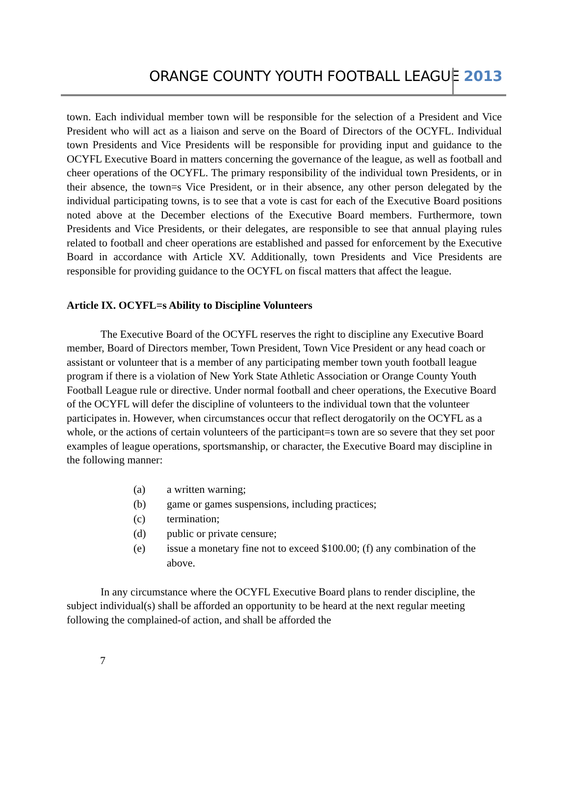ORANGE COUNTY YOUTH FOOTBALL LEAGUE 2013
town. Each individual member town will be responsible for the selection of a President and Vice President who will act as a liaison and serve on the Board of Directors of the OCYFL. Individual town Presidents and Vice Presidents will be responsible for providing input and guidance to the OCYFL Executive Board in matters concerning the governance of the league, as well as football and cheer operations of the OCYFL. The primary responsibility of the individual town Presidents, or in their absence, the town=s Vice President, or in their absence, any other person delegated by the individual participating towns, is to see that a vote is cast for each of the Executive Board positions noted above at the December elections of the Executive Board members. Furthermore, town Presidents and Vice Presidents, or their delegates, are responsible to see that annual playing rules related to football and cheer operations are established and passed for enforcement by the Executive Board in accordance with Article XV. Additionally, town Presidents and Vice Presidents are responsible for providing guidance to the OCYFL on fiscal matters that affect the league.
Article IX. OCYFL=s Ability to Discipline Volunteers
The Executive Board of the OCYFL reserves the right to discipline any Executive Board member, Board of Directors member, Town President, Town Vice President or any head coach or assistant or volunteer that is a member of any participating member town youth football league program if there is a violation of New York State Athletic Association or Orange County Youth Football League rule or directive. Under normal football and cheer operations, the Executive Board of the OCYFL will defer the discipline of volunteers to the individual town that the volunteer participates in. However, when circumstances occur that reflect derogatorily on the OCYFL as a whole, or the actions of certain volunteers of the participant=s town are so severe that they set poor examples of league operations, sportsmanship, or character, the Executive Board may discipline in the following manner:
(a) a written warning;
(b) game or games suspensions, including practices;
(c) termination;
(d) public or private censure;
(e) issue a monetary fine not to exceed $100.00; (f) any combination of the above.
In any circumstance where the OCYFL Executive Board plans to render discipline, the subject individual(s) shall be afforded an opportunity to be heard at the next regular meeting following the complained-of action, and shall be afforded the
7